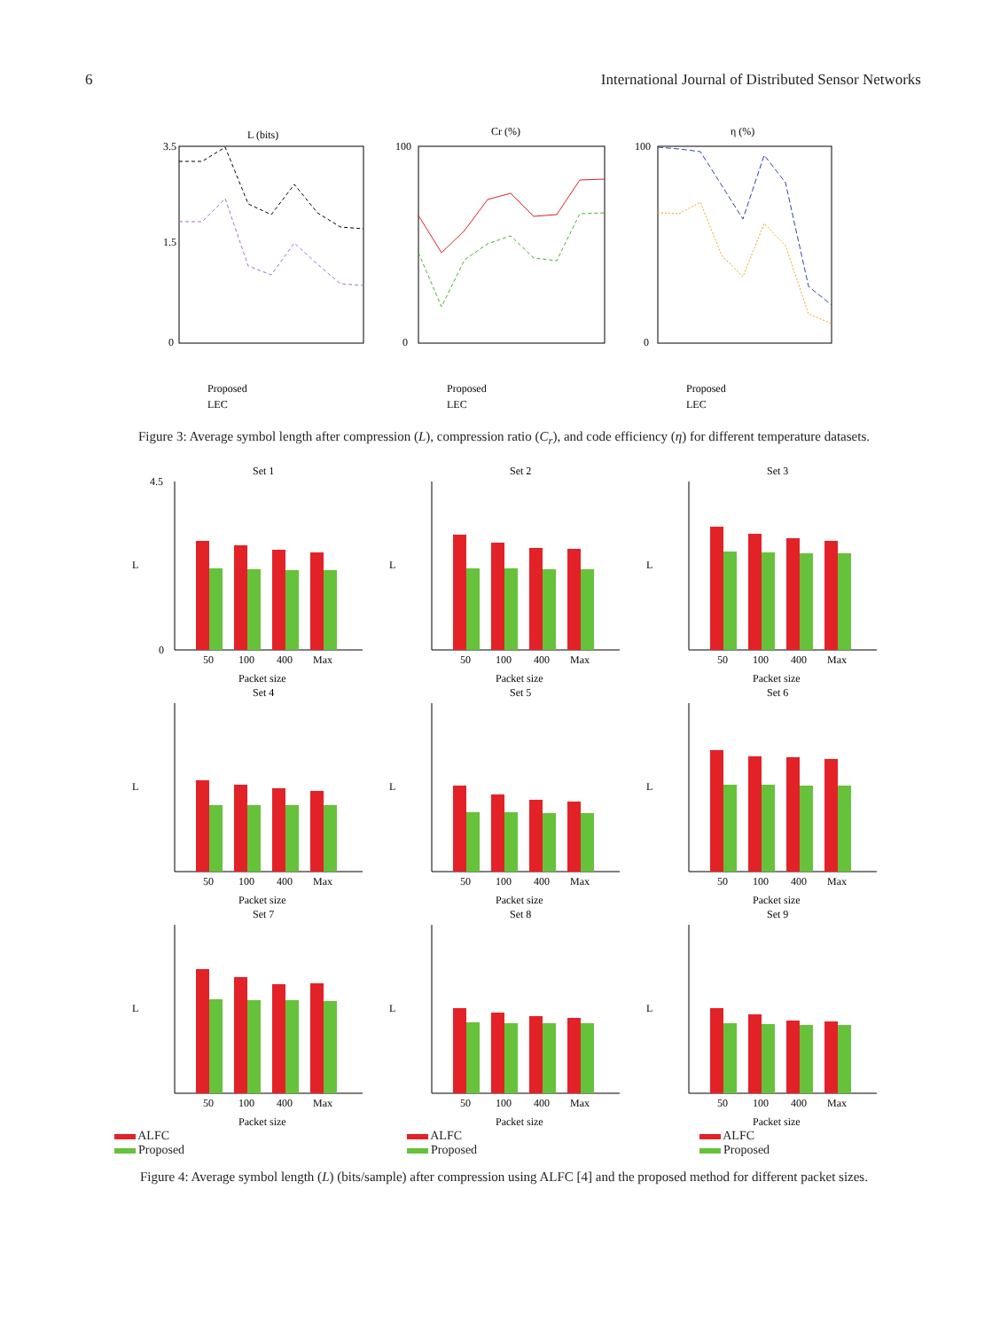6 International Journal of Distributed Sensor Networks
L (bits)
3.5
1.5
0
Proposed
LEC
Cr (%)
100
0
Proposed
LEC
η (%)
100
0
Proposed
LEC
Figure 3: Average symbol length after compression (L), compression ratio (C<sub>r</sub>), and code efficiency (η) for different temperature datasets.
Set 1
4.5
L
0
50
100
400
Max
Packet size
Set 2
L
50
100
400
Max
Packet size
Set 3
L
50
100
400
Max
Packet size
Set 4
L
50
100
400
Max
Packet size
Set 5
L
50
100
400
Max
Packet size
Set 6
L
50
100
400
Max
Packet size
Set 7
L
50
100
400
Max
Packet size
Set 8
L
50
100
400
Max
Packet size
Set 9
L
50
100
400
Max
Packet size
ALFC
Proposed
ALFC
Proposed
ALFC
Proposed
Figure 4: Average symbol length (L) (bits/sample) after compression using ALFC [4] and the proposed method for different packet sizes.